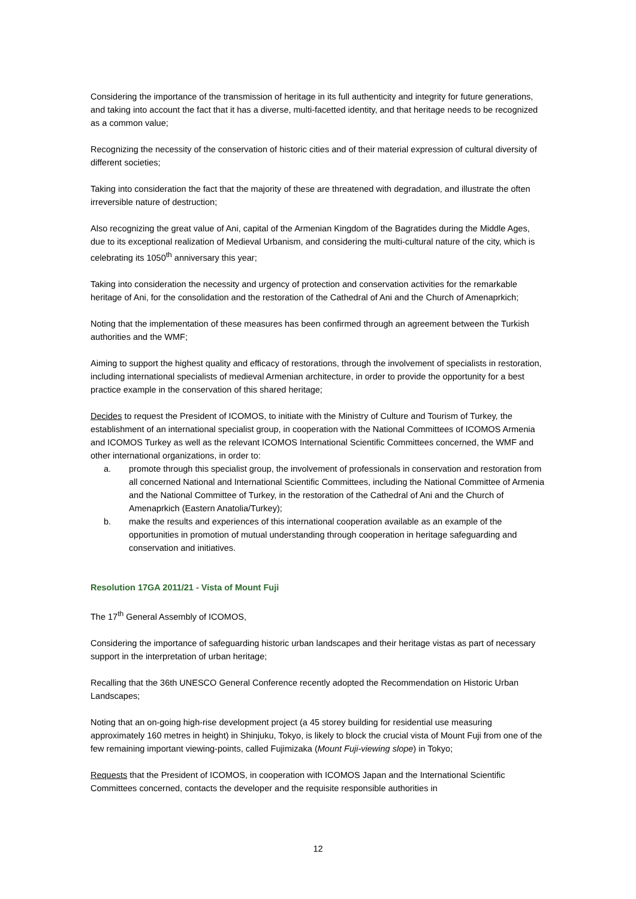Considering the importance of the transmission of heritage in its full authenticity and integrity for future generations, and taking into account the fact that it has a diverse, multi-facetted identity, and that heritage needs to be recognized as a common value;
Recognizing the necessity of the conservation of historic cities and of their material expression of cultural diversity of different societies;
Taking into consideration the fact that the majority of these are threatened with degradation, and illustrate the often irreversible nature of destruction;
Also recognizing the great value of Ani, capital of the Armenian Kingdom of the Bagratides during the Middle Ages, due to its exceptional realization of Medieval Urbanism, and considering the multi-cultural nature of the city, which is celebrating its 1050<sup>th</sup> anniversary this year;
Taking into consideration the necessity and urgency of protection and conservation activities for the remarkable heritage of Ani, for the consolidation and the restoration of the Cathedral of Ani and the Church of Amenaprkich;
Noting that the implementation of these measures has been confirmed through an agreement between the Turkish authorities and the WMF;
Aiming to support the highest quality and efficacy of restorations, through the involvement of specialists in restoration, including international specialists of medieval Armenian architecture, in order to provide the opportunity for a best practice example in the conservation of this shared heritage;
Decides to request the President of ICOMOS, to initiate with the Ministry of Culture and Tourism of Turkey, the establishment of an international specialist group, in cooperation with the National Committees of ICOMOS Armenia and ICOMOS Turkey as well as the relevant ICOMOS International Scientific Committees concerned, the WMF and other international organizations, in order to:
a. promote through this specialist group, the involvement of professionals in conservation and restoration from all concerned National and International Scientific Committees, including the National Committee of Armenia and the National Committee of Turkey, in the restoration of the Cathedral of Ani and the Church of Amenaprkich (Eastern Anatolia/Turkey);
b. make the results and experiences of this international cooperation available as an example of the opportunities in promotion of mutual understanding through cooperation in heritage safeguarding and conservation and initiatives.
Resolution 17GA 2011/21 - Vista of Mount Fuji
The 17<sup>th</sup> General Assembly of ICOMOS,
Considering the importance of safeguarding historic urban landscapes and their heritage vistas as part of necessary support in the interpretation of urban heritage;
Recalling that the 36th UNESCO General Conference recently adopted the Recommendation on Historic Urban Landscapes;
Noting that an on-going high-rise development project (a 45 storey building for residential use measuring approximately 160 metres in height) in Shinjuku, Tokyo, is likely to block the crucial vista of Mount Fuji from one of the few remaining important viewing-points, called Fujimizaka (Mount Fuji-viewing slope) in Tokyo;
Requests that the President of ICOMOS, in cooperation with ICOMOS Japan and the International Scientific Committees concerned, contacts the developer and the requisite responsible authorities in
12